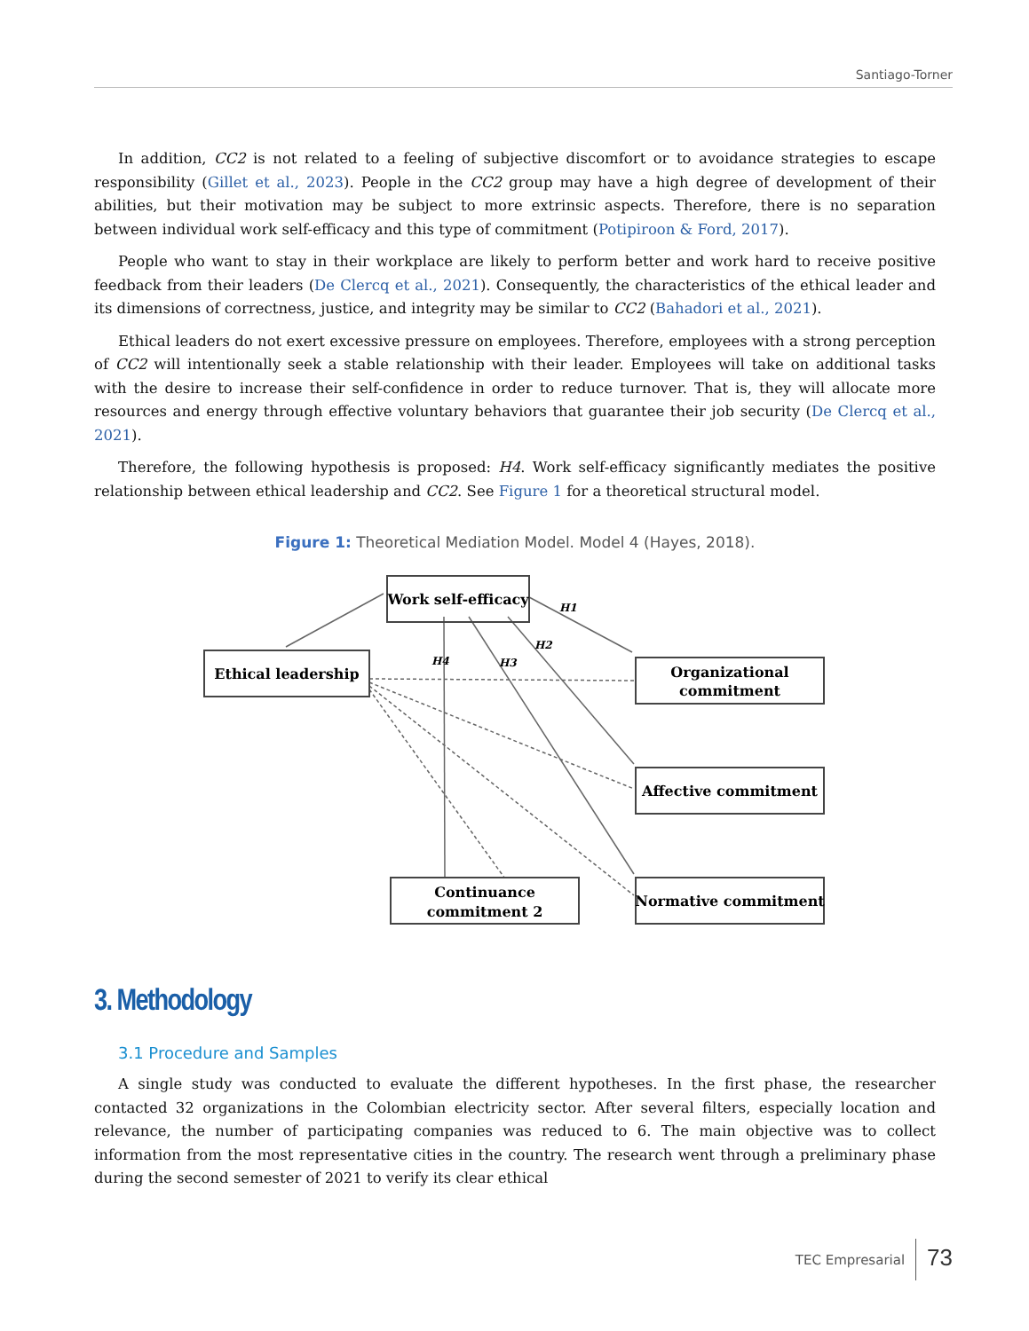Santiago-Torner
In addition, CC2 is not related to a feeling of subjective discomfort or to avoidance strategies to escape responsibility (Gillet et al., 2023). People in the CC2 group may have a high degree of development of their abilities, but their motivation may be subject to more extrinsic aspects. Therefore, there is no separation between individual work self-efficacy and this type of commitment (Potipiroon & Ford, 2017).
People who want to stay in their workplace are likely to perform better and work hard to receive positive feedback from their leaders (De Clercq et al., 2021). Consequently, the characteristics of the ethical leader and its dimensions of correctness, justice, and integrity may be similar to CC2 (Bahadori et al., 2021).
Ethical leaders do not exert excessive pressure on employees. Therefore, employees with a strong perception of CC2 will intentionally seek a stable relationship with their leader. Employees will take on additional tasks with the desire to increase their self-confidence in order to reduce turnover. That is, they will allocate more resources and energy through effective voluntary behaviors that guarantee their job security (De Clercq et al., 2021).
Therefore, the following hypothesis is proposed: H4. Work self-efficacy significantly mediates the positive relationship between ethical leadership and CC2. See Figure 1 for a theoretical structural model.
Figure 1: Theoretical Mediation Model. Model 4 (Hayes, 2018).
Work self-efficacy
Ethical leadership
Organizational
commitment
Affective commitment
Continuance
commitment 2
Normative commitment
H1
H2
H3
H4
3. Methodology
3.1 Procedure and Samples
A single study was conducted to evaluate the different hypotheses. In the first phase, the researcher contacted 32 organizations in the Colombian electricity sector. After several filters, especially location and relevance, the number of participating companies was reduced to 6. The main objective was to collect information from the most representative cities in the country. The research went through a preliminary phase during the second semester of 2021 to verify its clear ethical
TEC Empresarial 73